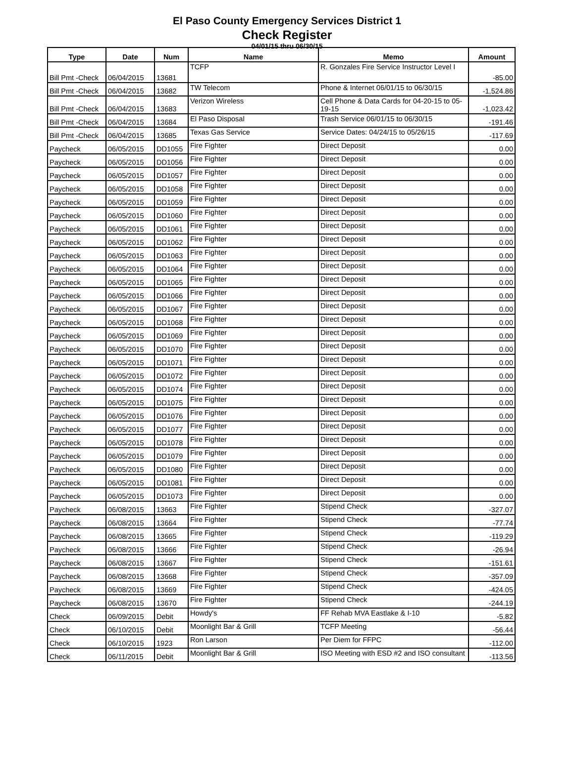El Paso County Emergency Services District 1
Check Register
04/01/15 thru 06/30/15
| Type | Date | Num | Name | Memo | Amount |
| --- | --- | --- | --- | --- | --- |
| Bill Pmt -Check | 06/04/2015 | 13681 | TCFP | R. Gonzales Fire Service Instructor Level I | -85.00 |
| Bill Pmt -Check | 06/04/2015 | 13682 | TW Telecom | Phone & Internet 06/01/15 to 06/30/15 | -1,524.86 |
| Bill Pmt -Check | 06/04/2015 | 13683 | Verizon Wireless | Cell Phone & Data Cards for 04-20-15 to 05-19-15 | -1,023.42 |
| Bill Pmt -Check | 06/04/2015 | 13684 | El Paso Disposal | Trash Service 06/01/15 to 06/30/15 | -191.46 |
| Bill Pmt -Check | 06/04/2015 | 13685 | Texas Gas Service | Service Dates: 04/24/15 to 05/26/15 | -117.69 |
| Paycheck | 06/05/2015 | DD1055 | Fire Fighter | Direct Deposit | 0.00 |
| Paycheck | 06/05/2015 | DD1056 | Fire Fighter | Direct Deposit | 0.00 |
| Paycheck | 06/05/2015 | DD1057 | Fire Fighter | Direct Deposit | 0.00 |
| Paycheck | 06/05/2015 | DD1058 | Fire Fighter | Direct Deposit | 0.00 |
| Paycheck | 06/05/2015 | DD1059 | Fire Fighter | Direct Deposit | 0.00 |
| Paycheck | 06/05/2015 | DD1060 | Fire Fighter | Direct Deposit | 0.00 |
| Paycheck | 06/05/2015 | DD1061 | Fire Fighter | Direct Deposit | 0.00 |
| Paycheck | 06/05/2015 | DD1062 | Fire Fighter | Direct Deposit | 0.00 |
| Paycheck | 06/05/2015 | DD1063 | Fire Fighter | Direct Deposit | 0.00 |
| Paycheck | 06/05/2015 | DD1064 | Fire Fighter | Direct Deposit | 0.00 |
| Paycheck | 06/05/2015 | DD1065 | Fire Fighter | Direct Deposit | 0.00 |
| Paycheck | 06/05/2015 | DD1066 | Fire Fighter | Direct Deposit | 0.00 |
| Paycheck | 06/05/2015 | DD1067 | Fire Fighter | Direct Deposit | 0.00 |
| Paycheck | 06/05/2015 | DD1068 | Fire Fighter | Direct Deposit | 0.00 |
| Paycheck | 06/05/2015 | DD1069 | Fire Fighter | Direct Deposit | 0.00 |
| Paycheck | 06/05/2015 | DD1070 | Fire Fighter | Direct Deposit | 0.00 |
| Paycheck | 06/05/2015 | DD1071 | Fire Fighter | Direct Deposit | 0.00 |
| Paycheck | 06/05/2015 | DD1072 | Fire Fighter | Direct Deposit | 0.00 |
| Paycheck | 06/05/2015 | DD1074 | Fire Fighter | Direct Deposit | 0.00 |
| Paycheck | 06/05/2015 | DD1075 | Fire Fighter | Direct Deposit | 0.00 |
| Paycheck | 06/05/2015 | DD1076 | Fire Fighter | Direct Deposit | 0.00 |
| Paycheck | 06/05/2015 | DD1077 | Fire Fighter | Direct Deposit | 0.00 |
| Paycheck | 06/05/2015 | DD1078 | Fire Fighter | Direct Deposit | 0.00 |
| Paycheck | 06/05/2015 | DD1079 | Fire Fighter | Direct Deposit | 0.00 |
| Paycheck | 06/05/2015 | DD1080 | Fire Fighter | Direct Deposit | 0.00 |
| Paycheck | 06/05/2015 | DD1081 | Fire Fighter | Direct Deposit | 0.00 |
| Paycheck | 06/05/2015 | DD1073 | Fire Fighter | Direct Deposit | 0.00 |
| Paycheck | 06/08/2015 | 13663 | Fire Fighter | Stipend Check | -327.07 |
| Paycheck | 06/08/2015 | 13664 | Fire Fighter | Stipend Check | -77.74 |
| Paycheck | 06/08/2015 | 13665 | Fire Fighter | Stipend Check | -119.29 |
| Paycheck | 06/08/2015 | 13666 | Fire Fighter | Stipend Check | -26.94 |
| Paycheck | 06/08/2015 | 13667 | Fire Fighter | Stipend Check | -151.61 |
| Paycheck | 06/08/2015 | 13668 | Fire Fighter | Stipend Check | -357.09 |
| Paycheck | 06/08/2015 | 13669 | Fire Fighter | Stipend Check | -424.05 |
| Paycheck | 06/08/2015 | 13670 | Fire Fighter | Stipend Check | -244.19 |
| Check | 06/09/2015 | Debit | Howdy's | FF Rehab MVA Eastlake & I-10 | -5.82 |
| Check | 06/10/2015 | Debit | Moonlight Bar & Grill | TCFP Meeting | -56.44 |
| Check | 06/10/2015 | 1923 | Ron Larson | Per Diem for FFPC | -112.00 |
| Check | 06/11/2015 | Debit | Moonlight Bar & Grill | ISO Meeting with ESD #2 and ISO consultant | -113.56 |